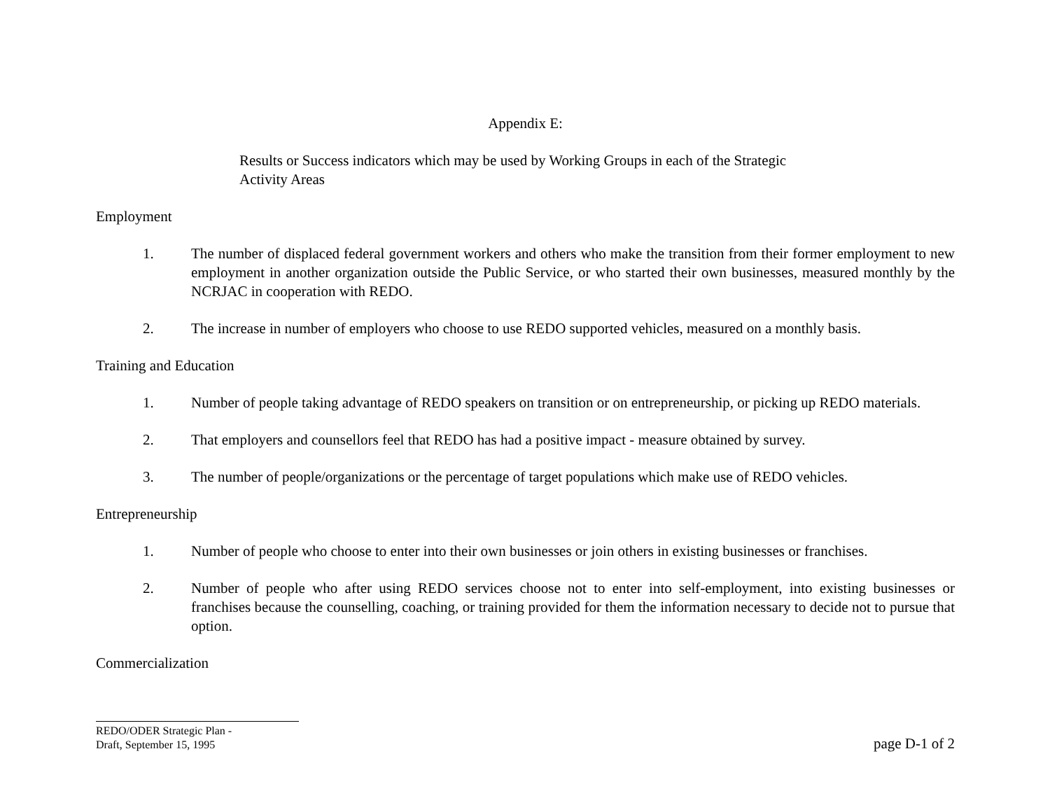Appendix E:
Results or Success indicators which may be used by Working Groups in each of the Strategic Activity Areas
Employment
1. The number of displaced federal government workers and others who make the transition from their former employment to new employment in another organization outside the Public Service, or who started their own businesses, measured monthly by the NCRJAC in cooperation with REDO.
2. The increase in number of employers who choose to use REDO supported vehicles, measured on a monthly basis.
Training and Education
1. Number of people taking advantage of REDO speakers on transition or on entrepreneurship, or picking up REDO materials.
2. That employers and counsellors feel that REDO has had a positive impact - measure obtained by survey.
3. The number of people/organizations or the percentage of target populations which make use of REDO vehicles.
Entrepreneurship
1. Number of people who choose to enter into their own businesses or join others in existing businesses or franchises.
2. Number of people who after using REDO services choose not to enter into self-employment, into existing businesses or franchises because the counselling, coaching, or training provided for them the information necessary to decide not to pursue that option.
Commercialization
REDO/ODER Strategic Plan -
Draft, September 15, 1995
page D-1 of 2